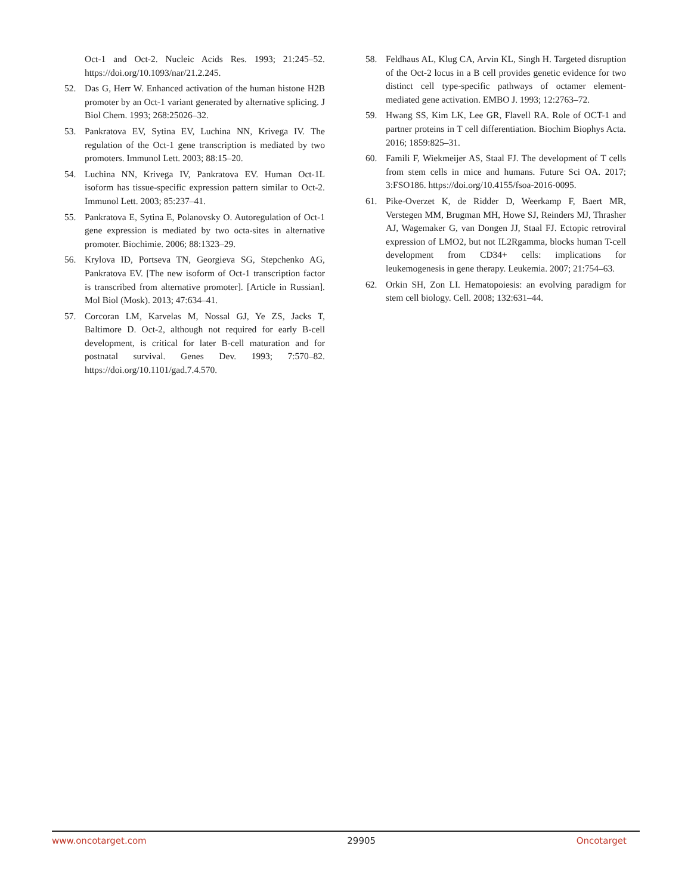Oct-1 and Oct-2. Nucleic Acids Res. 1993; 21:245–52. https://doi.org/10.1093/nar/21.2.245.
52. Das G, Herr W. Enhanced activation of the human histone H2B promoter by an Oct-1 variant generated by alternative splicing. J Biol Chem. 1993; 268:25026–32.
53. Pankratova EV, Sytina EV, Luchina NN, Krivega IV. The regulation of the Oct-1 gene transcription is mediated by two promoters. Immunol Lett. 2003; 88:15–20.
54. Luchina NN, Krivega IV, Pankratova EV. Human Oct-1L isoform has tissue-specific expression pattern similar to Oct-2. Immunol Lett. 2003; 85:237–41.
55. Pankratova E, Sytina E, Polanovsky O. Autoregulation of Oct-1 gene expression is mediated by two octa-sites in alternative promoter. Biochimie. 2006; 88:1323–29.
56. Krylova ID, Portseva TN, Georgieva SG, Stepchenko AG, Pankratova EV. [The new isoform of Oct-1 transcription factor is transcribed from alternative promoter]. [Article in Russian]. Mol Biol (Mosk). 2013; 47:634–41.
57. Corcoran LM, Karvelas M, Nossal GJ, Ye ZS, Jacks T, Baltimore D. Oct-2, although not required for early B-cell development, is critical for later B-cell maturation and for postnatal survival. Genes Dev. 1993; 7:570–82. https://doi.org/10.1101/gad.7.4.570.
58. Feldhaus AL, Klug CA, Arvin KL, Singh H. Targeted disruption of the Oct-2 locus in a B cell provides genetic evidence for two distinct cell type-specific pathways of octamer element-mediated gene activation. EMBO J. 1993; 12:2763–72.
59. Hwang SS, Kim LK, Lee GR, Flavell RA. Role of OCT-1 and partner proteins in T cell differentiation. Biochim Biophys Acta. 2016; 1859:825–31.
60. Famili F, Wiekmeijer AS, Staal FJ. The development of T cells from stem cells in mice and humans. Future Sci OA. 2017; 3:FSO186. https://doi.org/10.4155/fsoa-2016-0095.
61. Pike-Overzet K, de Ridder D, Weerkamp F, Baert MR, Verstegen MM, Brugman MH, Howe SJ, Reinders MJ, Thrasher AJ, Wagemaker G, van Dongen JJ, Staal FJ. Ectopic retroviral expression of LMO2, but not IL2Rgamma, blocks human T-cell development from CD34+ cells: implications for leukemogenesis in gene therapy. Leukemia. 2007; 21:754–63.
62. Orkin SH, Zon LI. Hematopoiesis: an evolving paradigm for stem cell biology. Cell. 2008; 132:631–44.
www.oncotarget.com 29905 Oncotarget